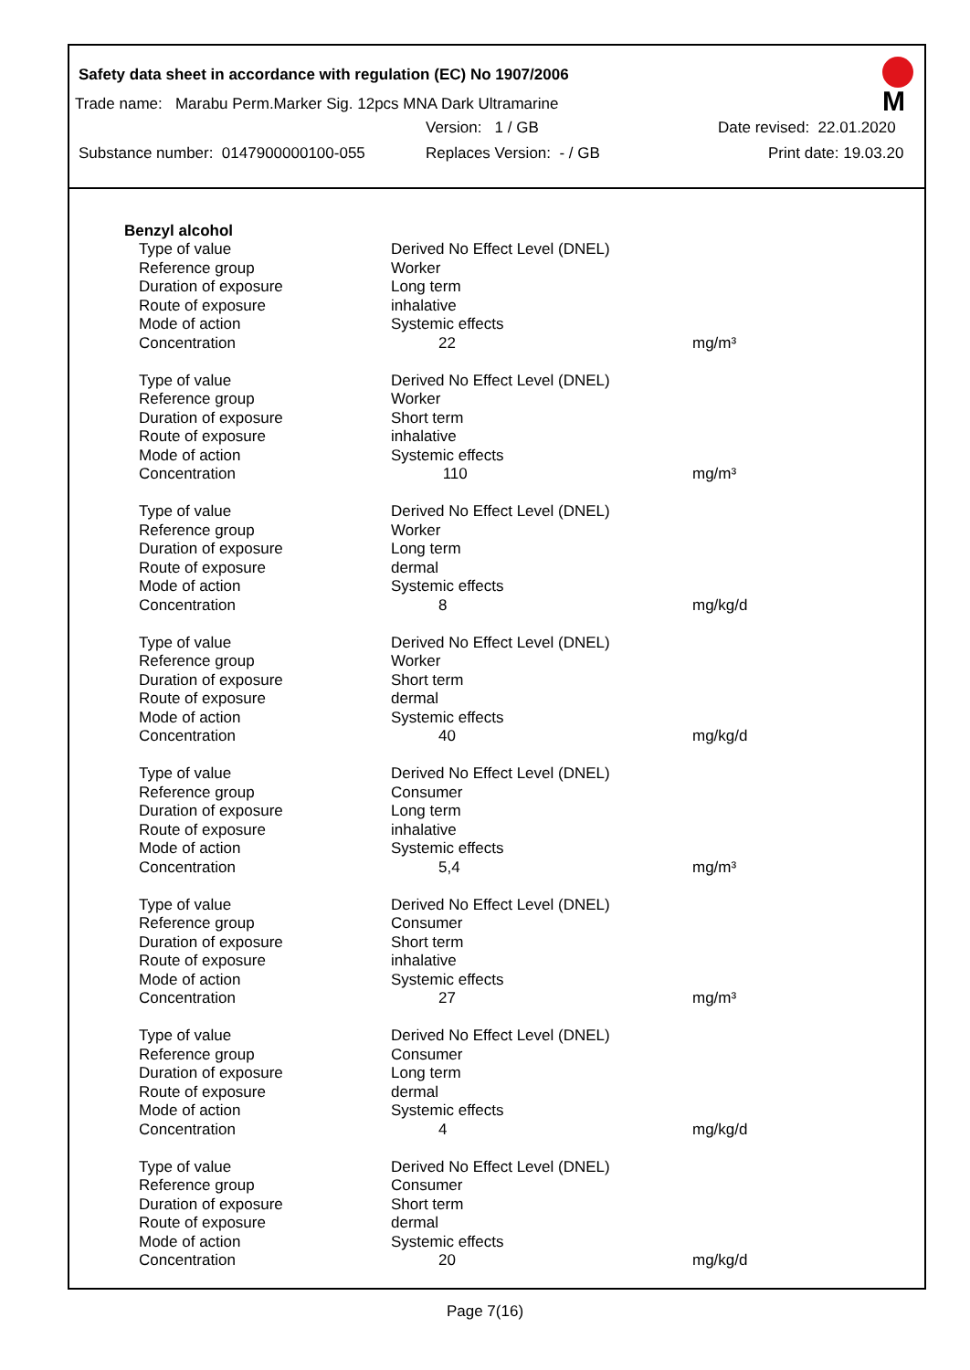Safety data sheet in accordance with regulation (EC) No 1907/2006
M
Trade name: Marabu Perm.Marker Sig. 12pcs MNA Dark Ultramarine
Version: 1 / GB Date revised: 22.01.2020
Substance number: 0147900000100-055 Replaces Version: - / GB Print date: 19.03.20
Benzyl alcohol
| Type of value | Derived No Effect Level (DNEL) | |
| Reference group | Worker | |
| Duration of exposure | Long term | |
| Route of exposure | inhalative | |
| Mode of action | Systemic effects | |
| Concentration | 22 | mg/m³ |
| Type of value | Derived No Effect Level (DNEL) | |
| Reference group | Worker | |
| Duration of exposure | Short term | |
| Route of exposure | inhalative | |
| Mode of action | Systemic effects | |
| Concentration | 110 | mg/m³ |
| Type of value | Derived No Effect Level (DNEL) | |
| Reference group | Worker | |
| Duration of exposure | Long term | |
| Route of exposure | dermal | |
| Mode of action | Systemic effects | |
| Concentration | 8 | mg/kg/d |
| Type of value | Derived No Effect Level (DNEL) | |
| Reference group | Worker | |
| Duration of exposure | Short term | |
| Route of exposure | dermal | |
| Mode of action | Systemic effects | |
| Concentration | 40 | mg/kg/d |
| Type of value | Derived No Effect Level (DNEL) | |
| Reference group | Consumer | |
| Duration of exposure | Long term | |
| Route of exposure | inhalative | |
| Mode of action | Systemic effects | |
| Concentration | 5,4 | mg/m³ |
| Type of value | Derived No Effect Level (DNEL) | |
| Reference group | Consumer | |
| Duration of exposure | Short term | |
| Route of exposure | inhalative | |
| Mode of action | Systemic effects | |
| Concentration | 27 | mg/m³ |
| Type of value | Derived No Effect Level (DNEL) | |
| Reference group | Consumer | |
| Duration of exposure | Long term | |
| Route of exposure | dermal | |
| Mode of action | Systemic effects | |
| Concentration | 4 | mg/kg/d |
| Type of value | Derived No Effect Level (DNEL) | |
| Reference group | Consumer | |
| Duration of exposure | Short term | |
| Route of exposure | dermal | |
| Mode of action | Systemic effects | |
| Concentration | 20 | mg/kg/d |
Page 7(16)